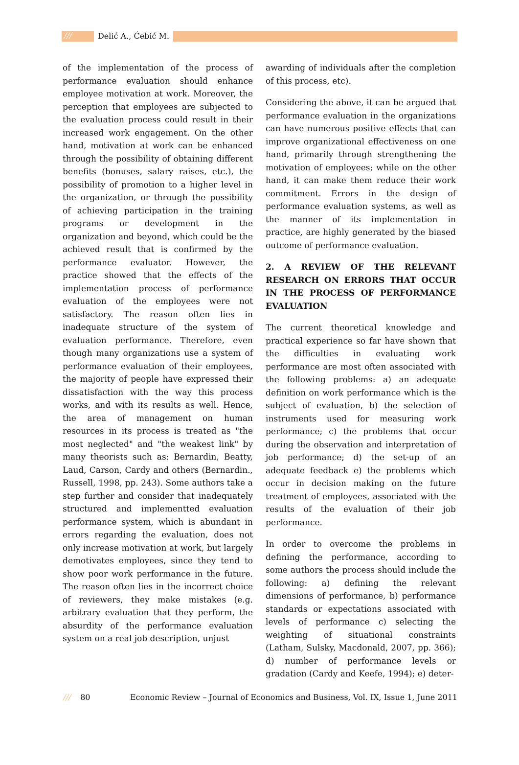/// Delić A., Ćebić M.
of the implementation of the process of performance evaluation should enhance employee motivation at work. Moreover, the perception that employees are subjected to the evaluation process could result in their increased work engagement. On the other hand, motivation at work can be enhanced through the possibility of obtaining different benefits (bonuses, salary raises, etc.), the possibility of promotion to a higher level in the organization, or through the possibility of achieving participation in the training programs or development in the organization and beyond, which could be the achieved result that is confirmed by the performance evaluator. However, the practice showed that the effects of the implementation process of performance evaluation of the employees were not satisfactory. The reason often lies in inadequate structure of the system of evaluation performance. Therefore, even though many organizations use a system of performance evaluation of their employees, the majority of people have expressed their dissatisfaction with the way this process works, and with its results as well. Hence, the area of management on human resources in its process is treated as "the most neglected" and "the weakest link" by many theorists such as: Bernardin, Beatty, Laud, Carson, Cardy and others (Bernardin., Russell, 1998, pp. 243). Some authors take a step further and consider that inadequately structured and implementted evaluation performance system, which is abundant in errors regarding the evaluation, does not only increase motivation at work, but largely demotivates employees, since they tend to show poor work performance in the future. The reason often lies in the incorrect choice of reviewers, they make mistakes (e.g. arbitrary evaluation that they perform, the absurdity of the performance evaluation system on a real job description, unjust
awarding of individuals after the completion of this process, etc).
Considering the above, it can be argued that performance evaluation in the organizations can have numerous positive effects that can improve organizational effectiveness on one hand, primarily through strengthening the motivation of employees; while on the other hand, it can make them reduce their work commitment. Errors in the design of performance evaluation systems, as well as the manner of its implementation in practice, are highly generated by the biased outcome of performance evaluation.
2. A REVIEW OF THE RELEVANT RESEARCH ON ERRORS THAT OCCUR IN THE PROCESS OF PERFORMANCE EVALUATION
The current theoretical knowledge and practical experience so far have shown that the difficulties in evaluating work performance are most often associated with the following problems: a) an adequate definition on work performance which is the subject of evaluation, b) the selection of instruments used for measuring work performance; c) the problems that occur during the observation and interpretation of job performance; d) the set-up of an adequate feedback e) the problems which occur in decision making on the future treatment of employees, associated with the results of the evaluation of their job performance.
In order to overcome the problems in defining the performance, according to some authors the process should include the following: a) defining the relevant dimensions of performance, b) performance standards or expectations associated with levels of performance c) selecting the weighting of situational constraints (Latham, Sulsky, Macdonald, 2007, pp. 366); d) number of performance levels or gradation (Cardy and Keefe, 1994); e) deter-
/// 80 Economic Review – Journal of Economics and Business, Vol. IX, Issue 1, June 2011